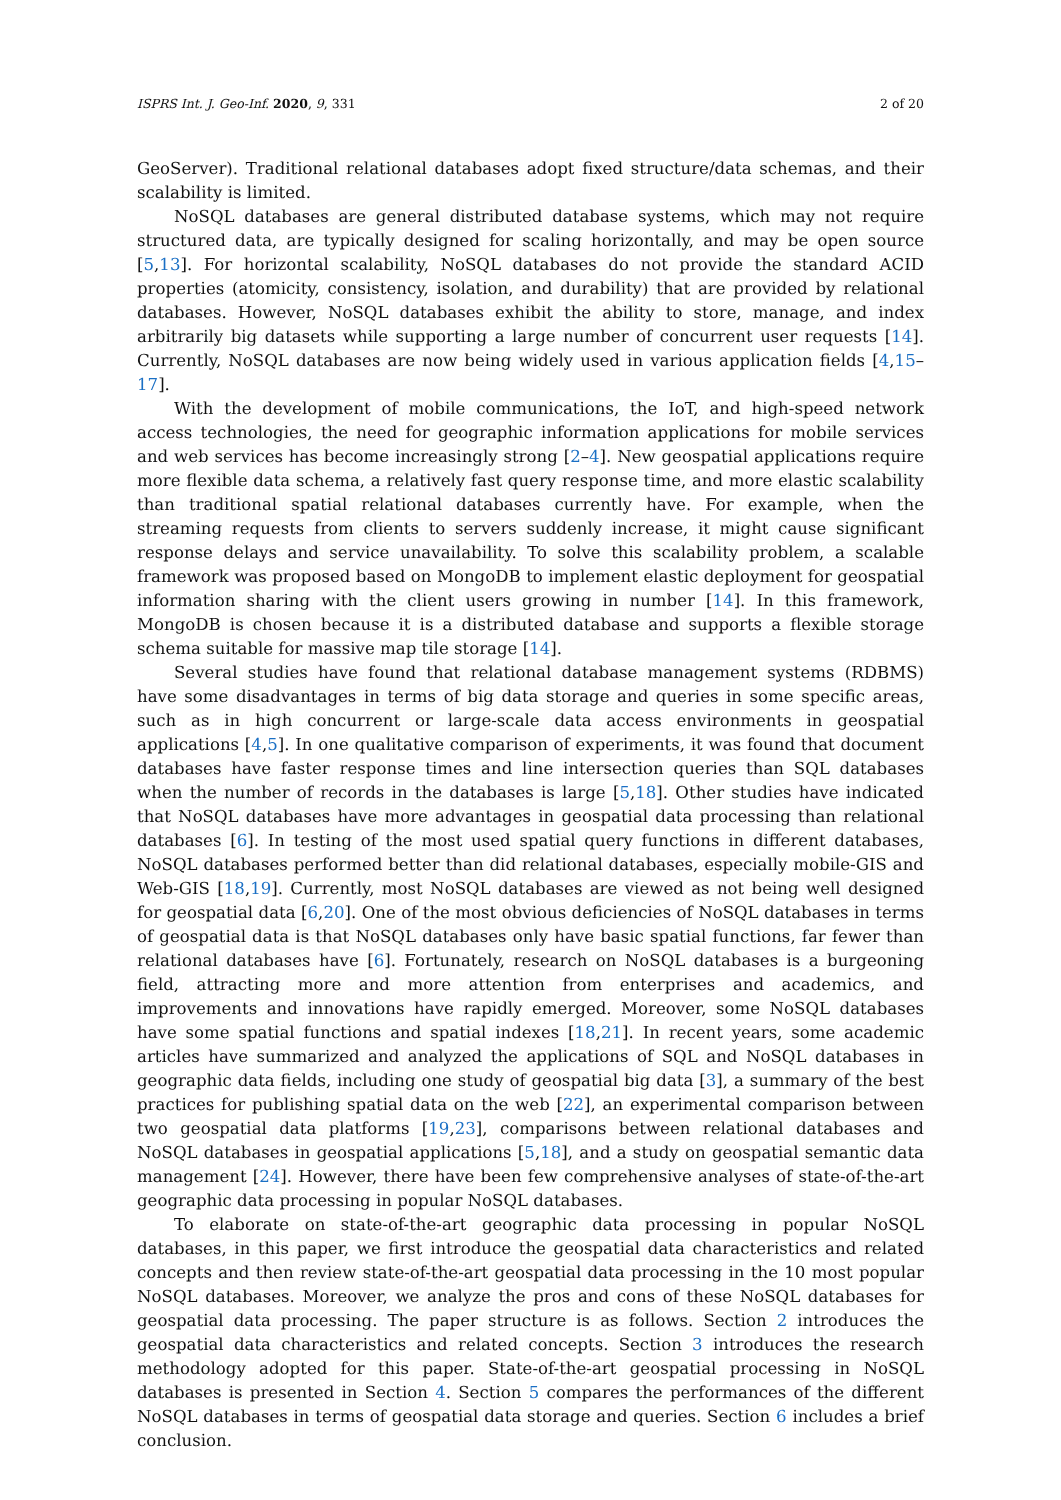ISPRS Int. J. Geo-Inf. 2020, 9, 331 2 of 20
GeoServer). Traditional relational databases adopt fixed structure/data schemas, and their scalability is limited.
NoSQL databases are general distributed database systems, which may not require structured data, are typically designed for scaling horizontally, and may be open source [5,13]. For horizontal scalability, NoSQL databases do not provide the standard ACID properties (atomicity, consistency, isolation, and durability) that are provided by relational databases. However, NoSQL databases exhibit the ability to store, manage, and index arbitrarily big datasets while supporting a large number of concurrent user requests [14]. Currently, NoSQL databases are now being widely used in various application fields [4,15–17].
With the development of mobile communications, the IoT, and high-speed network access technologies, the need for geographic information applications for mobile services and web services has become increasingly strong [2–4]. New geospatial applications require more flexible data schema, a relatively fast query response time, and more elastic scalability than traditional spatial relational databases currently have. For example, when the streaming requests from clients to servers suddenly increase, it might cause significant response delays and service unavailability. To solve this scalability problem, a scalable framework was proposed based on MongoDB to implement elastic deployment for geospatial information sharing with the client users growing in number [14]. In this framework, MongoDB is chosen because it is a distributed database and supports a flexible storage schema suitable for massive map tile storage [14].
Several studies have found that relational database management systems (RDBMS) have some disadvantages in terms of big data storage and queries in some specific areas, such as in high concurrent or large-scale data access environments in geospatial applications [4,5]. In one qualitative comparison of experiments, it was found that document databases have faster response times and line intersection queries than SQL databases when the number of records in the databases is large [5,18]. Other studies have indicated that NoSQL databases have more advantages in geospatial data processing than relational databases [6]. In testing of the most used spatial query functions in different databases, NoSQL databases performed better than did relational databases, especially mobile-GIS and Web-GIS [18,19]. Currently, most NoSQL databases are viewed as not being well designed for geospatial data [6,20]. One of the most obvious deficiencies of NoSQL databases in terms of geospatial data is that NoSQL databases only have basic spatial functions, far fewer than relational databases have [6]. Fortunately, research on NoSQL databases is a burgeoning field, attracting more and more attention from enterprises and academics, and improvements and innovations have rapidly emerged. Moreover, some NoSQL databases have some spatial functions and spatial indexes [18,21]. In recent years, some academic articles have summarized and analyzed the applications of SQL and NoSQL databases in geographic data fields, including one study of geospatial big data [3], a summary of the best practices for publishing spatial data on the web [22], an experimental comparison between two geospatial data platforms [19,23], comparisons between relational databases and NoSQL databases in geospatial applications [5,18], and a study on geospatial semantic data management [24]. However, there have been few comprehensive analyses of state-of-the-art geographic data processing in popular NoSQL databases.
To elaborate on state-of-the-art geographic data processing in popular NoSQL databases, in this paper, we first introduce the geospatial data characteristics and related concepts and then review state-of-the-art geospatial data processing in the 10 most popular NoSQL databases. Moreover, we analyze the pros and cons of these NoSQL databases for geospatial data processing. The paper structure is as follows. Section 2 introduces the geospatial data characteristics and related concepts. Section 3 introduces the research methodology adopted for this paper. State-of-the-art geospatial processing in NoSQL databases is presented in Section 4. Section 5 compares the performances of the different NoSQL databases in terms of geospatial data storage and queries. Section 6 includes a brief conclusion.